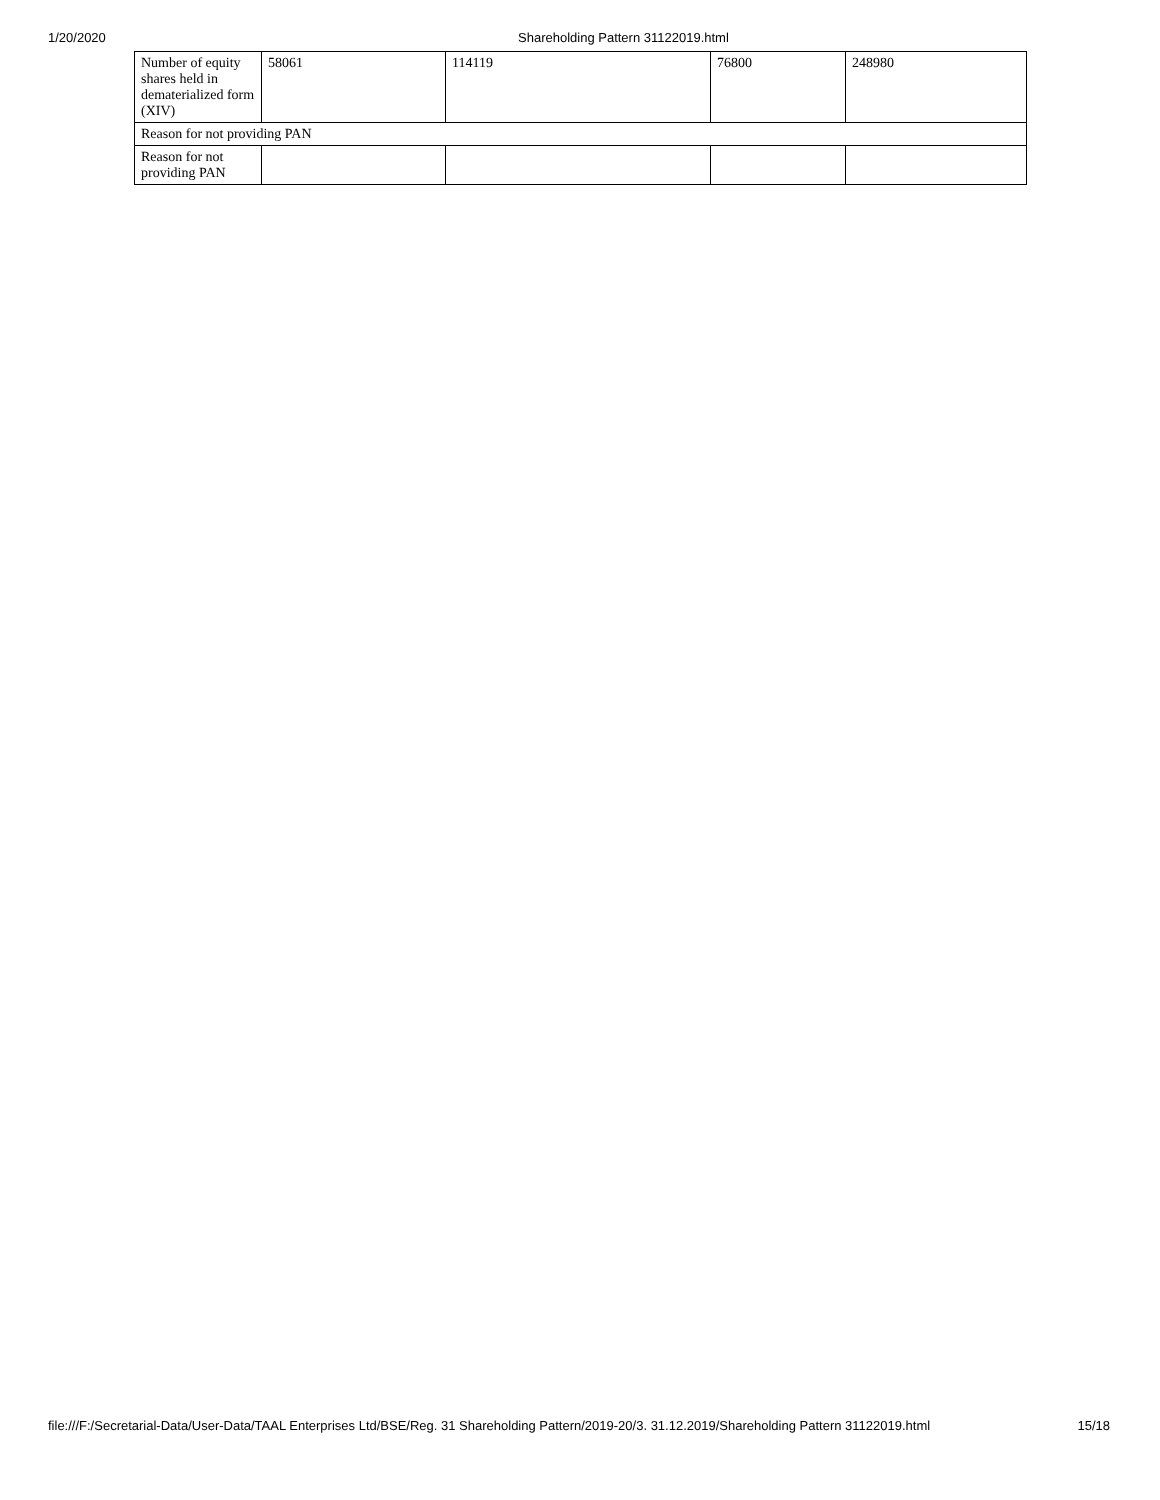1/20/2020 Shareholding Pattern 31122019.html
| Number of equity shares held in dematerialized form (XIV) | 58061 | 114119 | 76800 | 248980 |
| Reason for not providing PAN | | | | |
| Reason for not providing PAN | | | | |
file:///F:/Secretarial-Data/User-Data/TAAL Enterprises Ltd/BSE/Reg. 31 Shareholding Pattern/2019-20/3. 31.12.2019/Shareholding Pattern 31122019.html
15/18